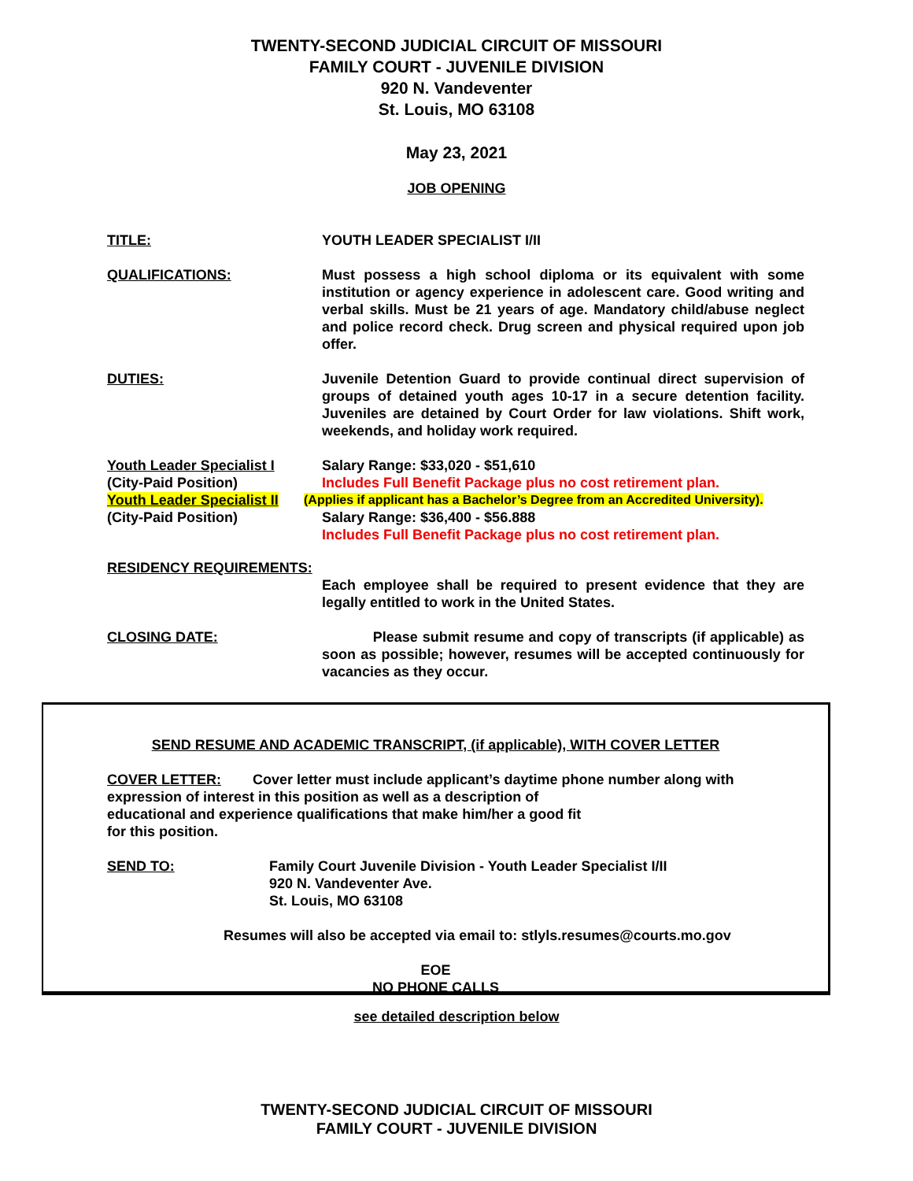TWENTY-SECOND JUDICIAL CIRCUIT OF MISSOURI
FAMILY COURT - JUVENILE DIVISION
920 N. Vandeventer
St. Louis, MO 63108
May 23, 2021
JOB OPENING
TITLE: YOUTH LEADER SPECIALIST I/II
QUALIFICATIONS: Must possess a high school diploma or its equivalent with some institution or agency experience in adolescent care. Good writing and verbal skills. Must be 21 years of age. Mandatory child/abuse neglect and police record check. Drug screen and physical required upon job offer.
DUTIES: Juvenile Detention Guard to provide continual direct supervision of groups of detained youth ages 10-17 in a secure detention facility. Juveniles are detained by Court Order for law violations. Shift work, weekends, and holiday work required.
Youth Leader Specialist I Salary Range: $33,020 - $51,610
(City-Paid Position) Includes Full Benefit Package plus no cost retirement plan.
Youth Leader Specialist II
(Applies if applicant has a Bachelor’s Degree from an Accredited University).
(City-Paid Position) Salary Range: $36,400 - $56.888
Includes Full Benefit Package plus no cost retirement plan.
RESIDENCY REQUIREMENTS:
Each employee shall be required to present evidence that they are legally entitled to work in the United States.
CLOSING DATE: Please submit resume and copy of transcripts (if applicable) as soon as possible; however, resumes will be accepted continuously for vacancies as they occur.
SEND RESUME AND ACADEMIC TRANSCRIPT, (if applicable), WITH COVER LETTER
COVER LETTER: Cover letter must include applicant’s daytime phone number along with
expression of interest in this position as well as a description of
educational and experience qualifications that make him/her a good fit
for this position.
SEND TO: Family Court Juvenile Division - Youth Leader Specialist I/II
920 N. Vandeventer Ave.
St. Louis, MO 63108
Resumes will also be accepted via email to: stlyls.resumes@courts.mo.gov
EOE
NO PHONE CALLS
see detailed description below
TWENTY-SECOND JUDICIAL CIRCUIT OF MISSOURI
FAMILY COURT - JUVENILE DIVISION